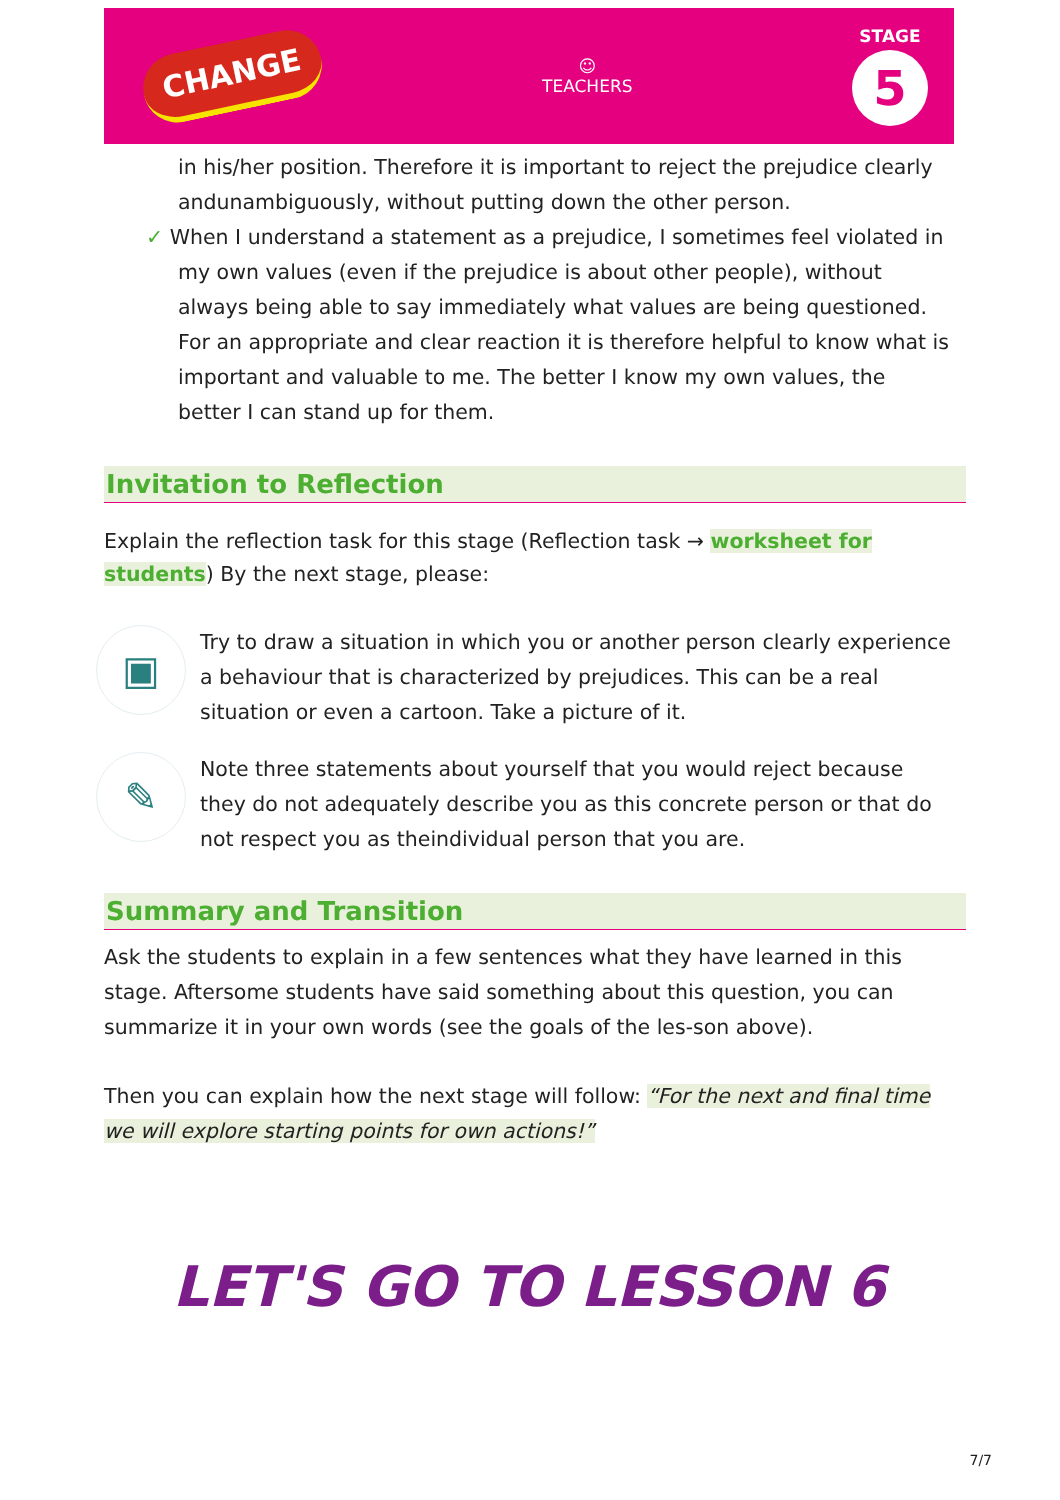CHANGE
☺
TEACHERS
STAGE
5
in his/her position. Therefore it is important to reject the prejudice clearly andunambiguously, without putting down the other person.
✓ When I understand a statement as a prejudice, I sometimes feel violated in my own values (even if the prejudice is about other people), without always being able to say immediately what values are being questioned. For an appropriate and clear reaction it is therefore helpful to know what is important and valuable to me. The better I know my own values, the better I can stand up for them.
Invitation to Reflection
Explain the reflection task for this stage (Reflection task → worksheet for students) By the next stage, please:
▣
Try to draw a situation in which you or another person clearly experience a behaviour that is characterized by prejudices. This can be a real situation or even a cartoon. Take a picture of it.
✎
Note three statements about yourself that you would reject because they do not adequately describe you as this concrete person or that do not respect you as theindividual person that you are.
Summary and Transition
Ask the students to explain in a few sentences what they have learned in this stage. Aftersome students have said something about this question, you can summarize it in your own words (see the goals of the les-son above).
Then you can explain how the next stage will follow: “For the next and final time we will explore starting points for own actions!”
LET'S GO TO LESSON 6
7/7